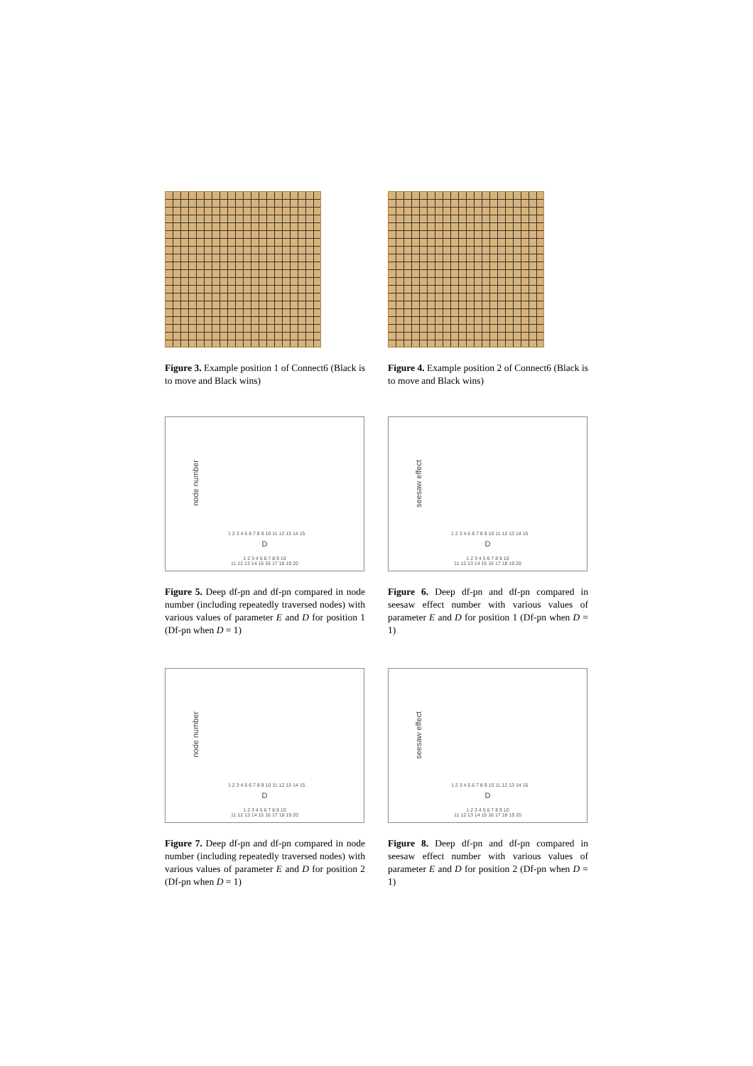Figure 3. Example position 1 of Connect6 (Black is to move and Black wins)
Figure 4. Example position 2 of Connect6 (Black is to move and Black wins)
node number
1 2 3 4 5 6 7 8 9 10 11 12 13 14 15
D
1 2 3 4 5 6 7 8 9 10
11 12 13 14 15 16 17 18 19 20
Figure 5. Deep df-pn and df-pn compared in node number (including repeatedly traversed nodes) with various values of parameter E and D for position 1 (Df-pn when D = 1)
seesaw effect
1 2 3 4 5 6 7 8 9 10 11 12 13 14 15
D
1 2 3 4 5 6 7 8 9 10
11 12 13 14 15 16 17 18 19 20
Figure 6. Deep df-pn and df-pn compared in seesaw effect number with various values of parameter E and D for position 1 (Df-pn when D = 1)
node number
1 2 3 4 5 6 7 8 9 10 11 12 13 14 15
D
1 2 3 4 5 6 7 8 9 10
11 12 13 14 15 16 17 18 19 20
Figure 7. Deep df-pn and df-pn compared in node number (including repeatedly traversed nodes) with various values of parameter E and D for position 2 (Df-pn when D = 1)
seesaw effect
1 2 3 4 5 6 7 8 9 10 11 12 13 14 15
D
1 2 3 4 5 6 7 8 9 10
11 12 13 14 15 16 17 18 19 20
Figure 8. Deep df-pn and df-pn compared in seesaw effect number with various values of parameter E and D for position 2 (Df-pn when D = 1)